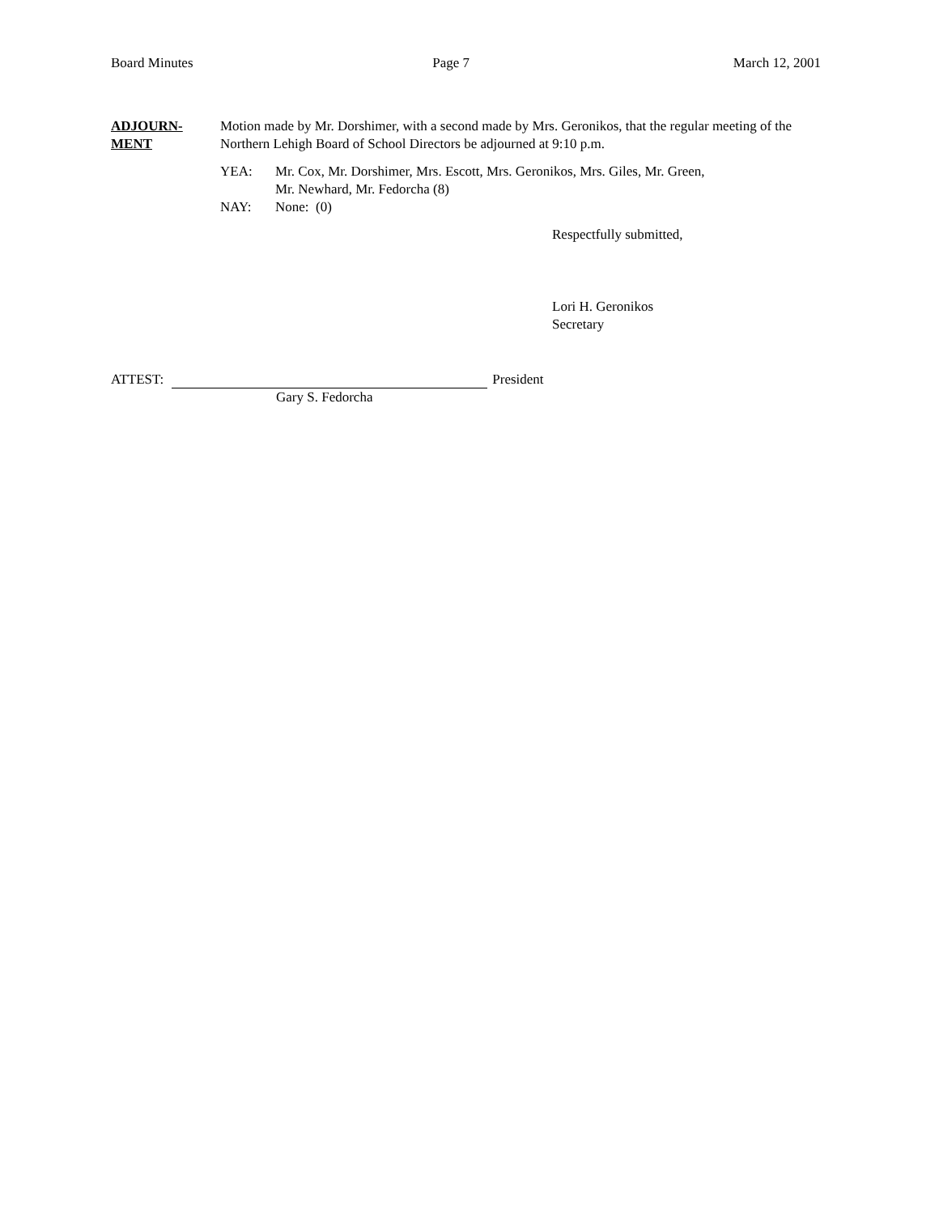Board Minutes Page 7 March 12, 2001
ADJOURN-
MENT
Motion made by Mr. Dorshimer, with a second made by Mrs. Geronikos, that the regular meeting of the Northern Lehigh Board of School Directors be adjourned at 9:10 p.m.
YEA: Mr. Cox, Mr. Dorshimer, Mrs. Escott, Mrs. Geronikos, Mrs. Giles, Mr. Green,
Mr. Newhard, Mr. Fedorcha (8)
NAY: None: (0)
Respectfully submitted,
Lori H. Geronikos
Secretary
ATTEST: President
Gary S. Fedorcha